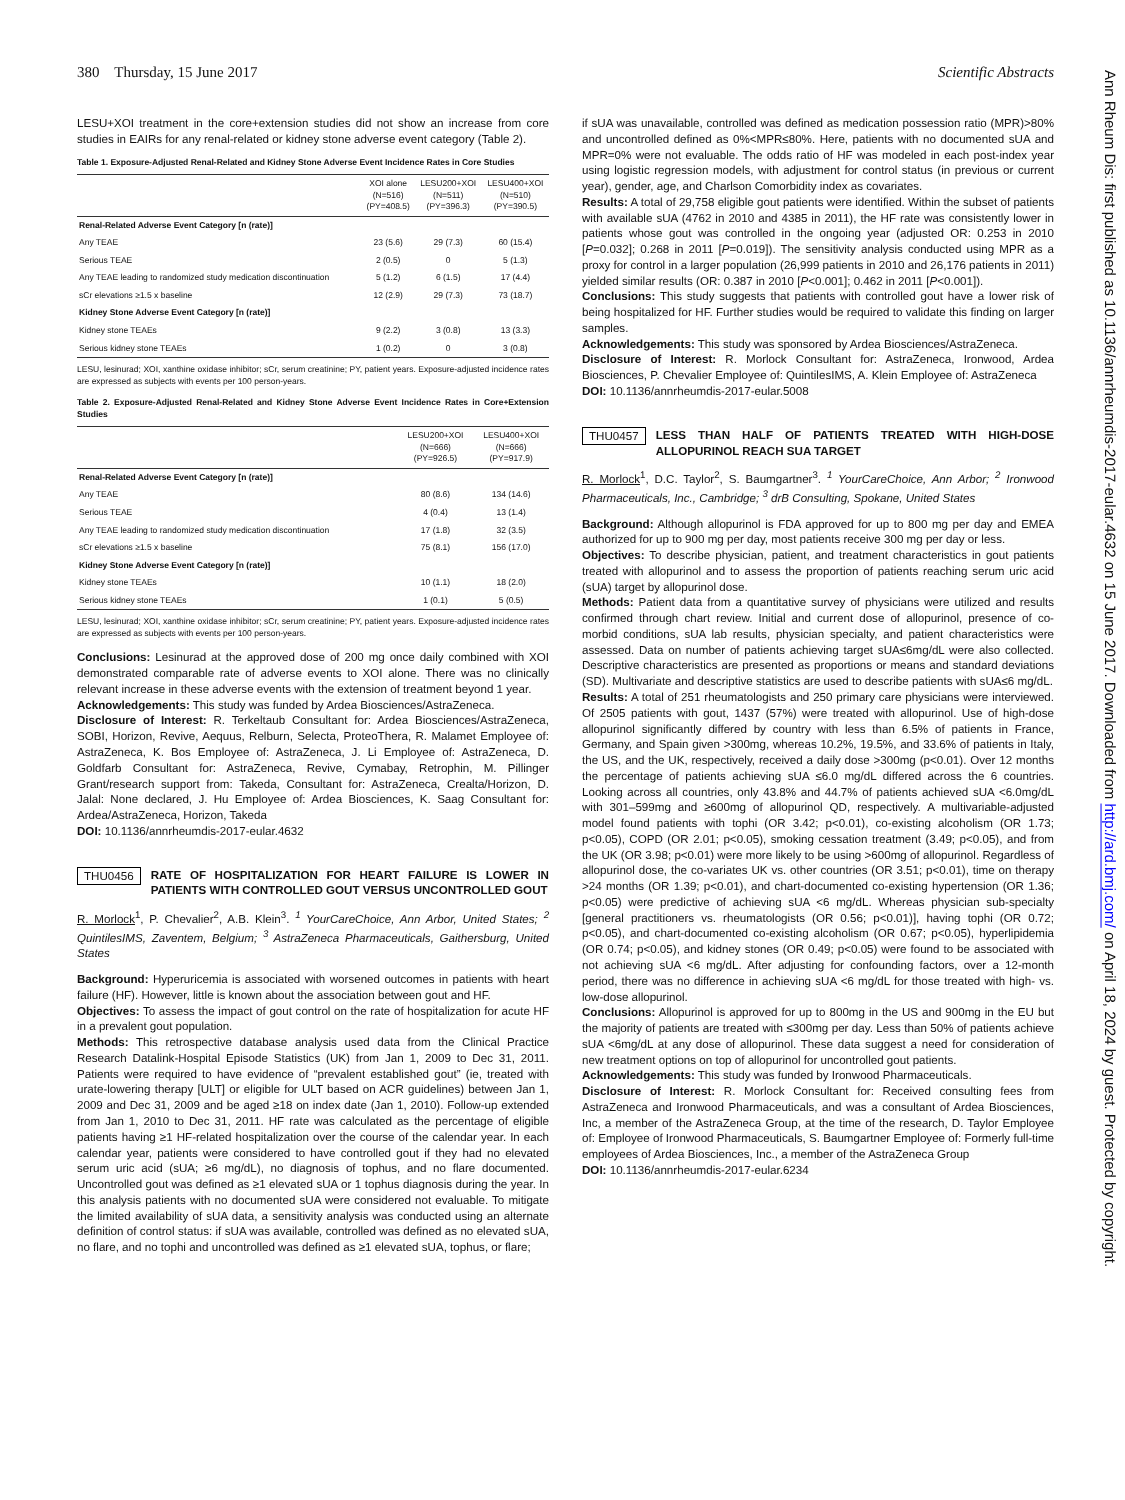380 Thursday, 15 June 2017 Scientific Abstracts
Ann Rheum Dis: first published as 10.1136/annrheumdis-2017-eular.4632 on 15 June 2017. Downloaded from http://ard.bmj.com/ on April 18, 2024 by guest. Protected by copyright.
LESU+XOI treatment in the core+extension studies did not show an increase from core studies in EAIRs for any renal-related or kidney stone adverse event category (Table 2).
Table 1. Exposure-Adjusted Renal-Related and Kidney Stone Adverse Event Incidence Rates in Core Studies
| | XOI alone (N=516) (PY=408.5) | LESU200+XOI (N=511) (PY=396.3) | LESU400+XOI (N=510) (PY=390.5) |
| --- | --- | --- | --- |
| Renal-Related Adverse Event Category [n (rate)] | | | |
| Any TEAE | 23 (5.6) | 29 (7.3) | 60 (15.4) |
| Serious TEAE | 2 (0.5) | 0 | 5 (1.3) |
| Any TEAE leading to randomized study medication discontinuation | 5 (1.2) | 6 (1.5) | 17 (4.4) |
| sCr elevations ≥1.5 x baseline | 12 (2.9) | 29 (7.3) | 73 (18.7) |
| Kidney Stone Adverse Event Category [n (rate)] | | | |
| Kidney stone TEAEs | 9 (2.2) | 3 (0.8) | 13 (3.3) |
| Serious kidney stone TEAEs | 1 (0.2) | 0 | 3 (0.8) |
LESU, lesinurad; XOI, xanthine oxidase inhibitor; sCr, serum creatinine; PY, patient years. Exposure-adjusted incidence rates are expressed as subjects with events per 100 person-years.
Table 2. Exposure-Adjusted Renal-Related and Kidney Stone Adverse Event Incidence Rates in Core+Extension Studies
| | LESU200+XOI (N=666) (PY=926.5) | LESU400+XOI (N=666) (PY=917.9) |
| --- | --- | --- |
| Renal-Related Adverse Event Category [n (rate)] | | |
| Any TEAE | 80 (8.6) | 134 (14.6) |
| Serious TEAE | 4 (0.4) | 13 (1.4) |
| Any TEAE leading to randomized study medication discontinuation | 17 (1.8) | 32 (3.5) |
| sCr elevations ≥1.5 x baseline | 75 (8.1) | 156 (17.0) |
| Kidney Stone Adverse Event Category [n (rate)] | | |
| Kidney stone TEAEs | 10 (1.1) | 18 (2.0) |
| Serious kidney stone TEAEs | 1 (0.1) | 5 (0.5) |
LESU, lesinurad; XOI, xanthine oxidase inhibitor; sCr, serum creatinine; PY, patient years. Exposure-adjusted incidence rates are expressed as subjects with events per 100 person-years.
Conclusions: Lesinurad at the approved dose of 200 mg once daily combined with XOI demonstrated comparable rate of adverse events to XOI alone. There was no clinically relevant increase in these adverse events with the extension of treatment beyond 1 year.
Acknowledgements: This study was funded by Ardea Biosciences/AstraZeneca.
Disclosure of Interest: R. Terkeltaub Consultant for: Ardea Biosciences/AstraZeneca, SOBI, Horizon, Revive, Aequus, Relburn, Selecta, ProteoThera, R. Malamet Employee of: AstraZeneca, K. Bos Employee of: AstraZeneca, J. Li Employee of: AstraZeneca, D. Goldfarb Consultant for: AstraZeneca, Revive, Cymabay, Retrophin, M. Pillinger Grant/research support from: Takeda, Consultant for: AstraZeneca, Crealta/Horizon, D. Jalal: None declared, J. Hu Employee of: Ardea Biosciences, K. Saag Consultant for: Ardea/AstraZeneca, Horizon, Takeda
DOI: 10.1136/annrheumdis-2017-eular.4632
THU0456 RATE OF HOSPITALIZATION FOR HEART FAILURE IS LOWER IN PATIENTS WITH CONTROLLED GOUT VERSUS UNCONTROLLED GOUT
R. Morlock<sup>1</sup>, P. Chevalier<sup>2</sup>, A.B. Klein<sup>3</sup>. <sup>1</sup> YourCareChoice, Ann Arbor, United States; <sup>2</sup> QuintilesIMS, Zaventem, Belgium; <sup>3</sup> AstraZeneca Pharmaceuticals, Gaithersburg, United States
Background: Hyperuricemia is associated with worsened outcomes in patients with heart failure (HF). However, little is known about the association between gout and HF.
Objectives: To assess the impact of gout control on the rate of hospitalization for acute HF in a prevalent gout population.
Methods: This retrospective database analysis used data from the Clinical Practice Research Datalink-Hospital Episode Statistics (UK) from Jan 1, 2009 to Dec 31, 2011. Patients were required to have evidence of “prevalent established gout” (ie, treated with urate-lowering therapy [ULT] or eligible for ULT based on ACR guidelines) between Jan 1, 2009 and Dec 31, 2009 and be aged ≥18 on index date (Jan 1, 2010). Follow-up extended from Jan 1, 2010 to Dec 31, 2011. HF rate was calculated as the percentage of eligible patients having ≥1 HF-related hospitalization over the course of the calendar year. In each calendar year, patients were considered to have controlled gout if they had no elevated serum uric acid (sUA; ≥6 mg/dL), no diagnosis of tophus, and no flare documented. Uncontrolled gout was defined as ≥1 elevated sUA or 1 tophus diagnosis during the year. In this analysis patients with no documented sUA were considered not evaluable. To mitigate the limited availability of sUA data, a sensitivity analysis was conducted using an alternate definition of control status: if sUA was available, controlled was defined as no elevated sUA, no flare, and no tophi and uncontrolled was defined as ≥1 elevated sUA, tophus, or flare;
if sUA was unavailable, controlled was defined as medication possession ratio (MPR)>80% and uncontrolled defined as 0%<MPR≤80%. Here, patients with no documented sUA and MPR=0% were not evaluable. The odds ratio of HF was modeled in each post-index year using logistic regression models, with adjustment for control status (in previous or current year), gender, age, and Charlson Comorbidity index as covariates.
Results: A total of 29,758 eligible gout patients were identified. Within the subset of patients with available sUA (4762 in 2010 and 4385 in 2011), the HF rate was consistently lower in patients whose gout was controlled in the ongoing year (adjusted OR: 0.253 in 2010 [P=0.032]; 0.268 in 2011 [P=0.019]). The sensitivity analysis conducted using MPR as a proxy for control in a larger population (26,999 patients in 2010 and 26,176 patients in 2011) yielded similar results (OR: 0.387 in 2010 [P<0.001]; 0.462 in 2011 [P<0.001]).
Conclusions: This study suggests that patients with controlled gout have a lower risk of being hospitalized for HF. Further studies would be required to validate this finding on larger samples.
Acknowledgements: This study was sponsored by Ardea Biosciences/AstraZeneca.
Disclosure of Interest: R. Morlock Consultant for: AstraZeneca, Ironwood, Ardea Biosciences, P. Chevalier Employee of: QuintilesIMS, A. Klein Employee of: AstraZeneca
DOI: 10.1136/annrheumdis-2017-eular.5008
THU0457 LESS THAN HALF OF PATIENTS TREATED WITH HIGH-DOSE ALLOPURINOL REACH SUA TARGET
R. Morlock<sup>1</sup>, D.C. Taylor<sup>2</sup>, S. Baumgartner<sup>3</sup>. <sup>1</sup> YourCareChoice, Ann Arbor; <sup>2</sup> Ironwood Pharmaceuticals, Inc., Cambridge; <sup>3</sup> drB Consulting, Spokane, United States
Background: Although allopurinol is FDA approved for up to 800 mg per day and EMEA authorized for up to 900 mg per day, most patients receive 300 mg per day or less.
Objectives: To describe physician, patient, and treatment characteristics in gout patients treated with allopurinol and to assess the proportion of patients reaching serum uric acid (sUA) target by allopurinol dose.
Methods: Patient data from a quantitative survey of physicians were utilized and results confirmed through chart review. Initial and current dose of allopurinol, presence of co-morbid conditions, sUA lab results, physician specialty, and patient characteristics were assessed. Data on number of patients achieving target sUA≤6mg/dL were also collected. Descriptive characteristics are presented as proportions or means and standard deviations (SD). Multivariate and descriptive statistics are used to describe patients with sUA≤6 mg/dL.
Results: A total of 251 rheumatologists and 250 primary care physicians were interviewed. Of 2505 patients with gout, 1437 (57%) were treated with allopurinol. Use of high-dose allopurinol significantly differed by country with less than 6.5% of patients in France, Germany, and Spain given >300mg, whereas 10.2%, 19.5%, and 33.6% of patients in Italy, the US, and the UK, respectively, received a daily dose >300mg (p<0.01). Over 12 months the percentage of patients achieving sUA ≤6.0 mg/dL differed across the 6 countries. Looking across all countries, only 43.8% and 44.7% of patients achieved sUA <6.0mg/dL with 301–599mg and ≥600mg of allopurinol QD, respectively. A multivariable-adjusted model found patients with tophi (OR 3.42; p<0.01), co-existing alcoholism (OR 1.73; p<0.05), COPD (OR 2.01; p<0.05), smoking cessation treatment (3.49; p<0.05), and from the UK (OR 3.98; p<0.01) were more likely to be using >600mg of allopurinol. Regardless of allopurinol dose, the co-variates UK vs. other countries (OR 3.51; p<0.01), time on therapy >24 months (OR 1.39; p<0.01), and chart-documented co-existing hypertension (OR 1.36; p<0.05) were predictive of achieving sUA <6 mg/dL. Whereas physician sub-specialty [general practitioners vs. rheumatologists (OR 0.56; p<0.01)], having tophi (OR 0.72; p<0.05), and chart-documented co-existing alcoholism (OR 0.67; p<0.05), hyperlipidemia (OR 0.74; p<0.05), and kidney stones (OR 0.49; p<0.05) were found to be associated with not achieving sUA <6 mg/dL. After adjusting for confounding factors, over a 12-month period, there was no difference in achieving sUA <6 mg/dL for those treated with high- vs. low-dose allopurinol.
Conclusions: Allopurinol is approved for up to 800mg in the US and 900mg in the EU but the majority of patients are treated with ≤300mg per day. Less than 50% of patients achieve sUA <6mg/dL at any dose of allopurinol. These data suggest a need for consideration of new treatment options on top of allopurinol for uncontrolled gout patients.
Acknowledgements: This study was funded by Ironwood Pharmaceuticals.
Disclosure of Interest: R. Morlock Consultant for: Received consulting fees from AstraZeneca and Ironwood Pharmaceuticals, and was a consultant of Ardea Biosciences, Inc, a member of the AstraZeneca Group, at the time of the research, D. Taylor Employee of: Employee of Ironwood Pharmaceuticals, S. Baumgartner Employee of: Formerly full-time employees of Ardea Biosciences, Inc., a member of the AstraZeneca Group
DOI: 10.1136/annrheumdis-2017-eular.6234